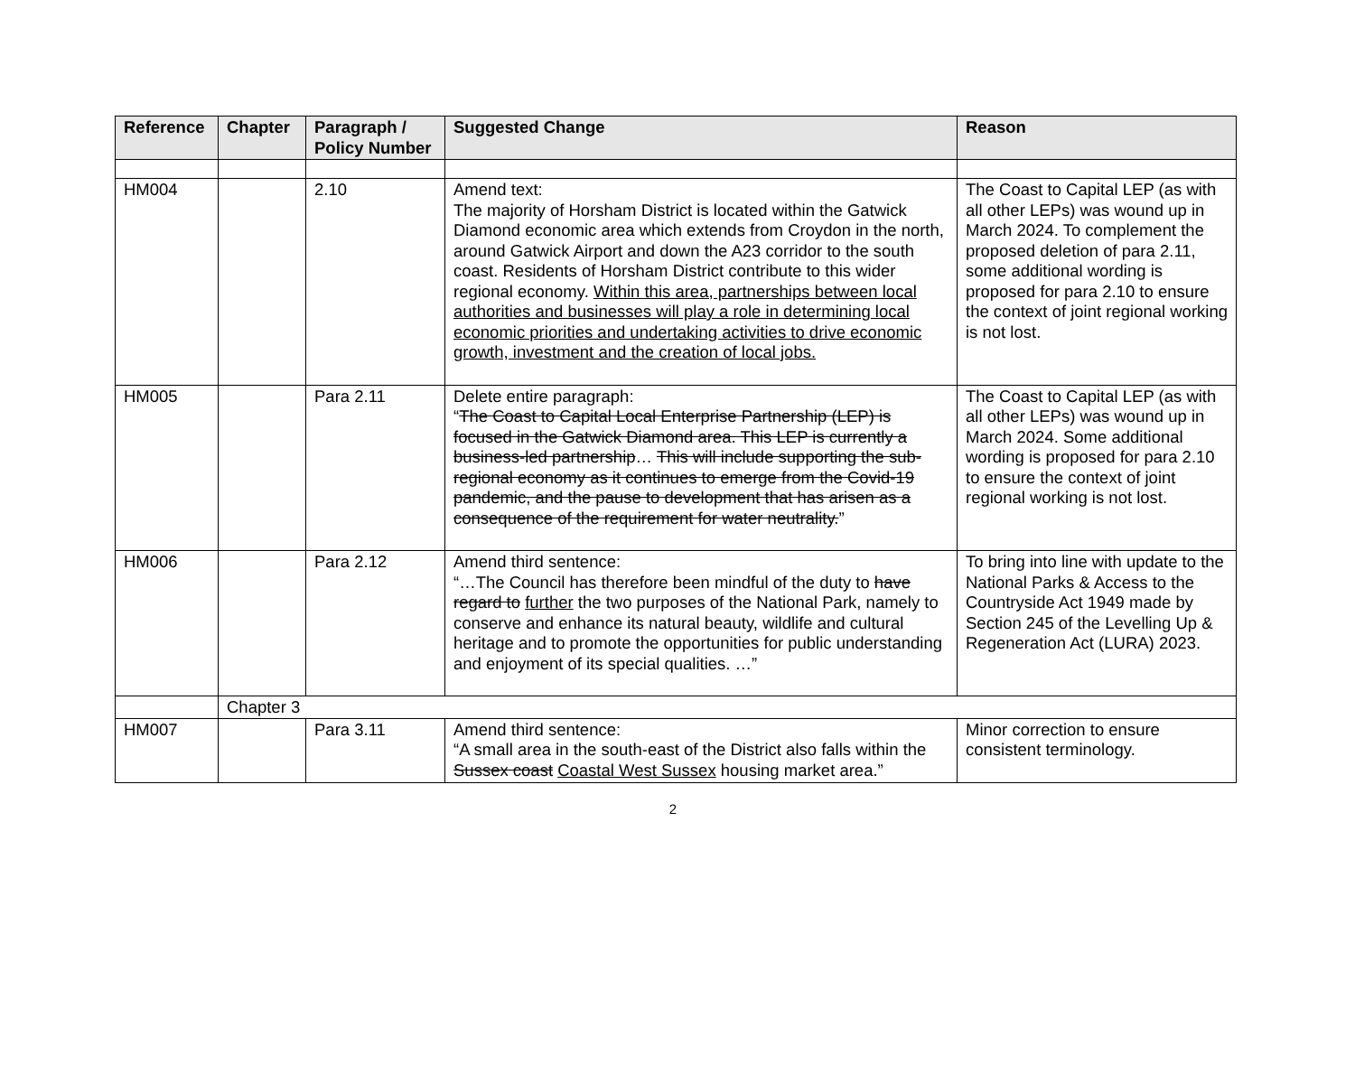| Reference | Chapter | Paragraph / Policy Number | Suggested Change | Reason |
| --- | --- | --- | --- | --- |
| HM004 | | 2.10 | Amend text: The majority of Horsham District is located within the Gatwick Diamond economic area which extends from Croydon in the north, around Gatwick Airport and down the A23 corridor to the south coast. Residents of Horsham District contribute to this wider regional economy. Within this area, partnerships between local authorities and businesses will play a role in determining local economic priorities and undertaking activities to drive economic growth, investment and the creation of local jobs. | The Coast to Capital LEP (as with all other LEPs) was wound up in March 2024. To complement the proposed deletion of para 2.11, some additional wording is proposed for para 2.10 to ensure the context of joint regional working is not lost. |
| HM005 | | Para 2.11 | Delete entire paragraph: “ The Coast to Capital Local Enterprise Partnership (LEP) is focused in the Gatwick Diamond area. This LEP is currently a business-led partnership … This will include supporting the sub-regional economy as it continues to emerge from the Covid-19 pandemic, and the pause to development that has arisen as a consequence of the requirement for water neutrality. ” | The Coast to Capital LEP (as with all other LEPs) was wound up in March 2024. Some additional wording is proposed for para 2.10 to ensure the context of joint regional working is not lost. |
| HM006 | | Para 2.12 | Amend third sentence: “…The Council has therefore been mindful of the duty to have regard to further the two purposes of the National Park, namely to conserve and enhance its natural beauty, wildlife and cultural heritage and to promote the opportunities for public understanding and enjoyment of its special qualities. …” | To bring into line with update to the National Parks & Access to the Countryside Act 1949 made by Section 245 of the Levelling Up & Regeneration Act (LURA) 2023. |
| | Chapter 3 | | | |
| HM007 | | Para 3.11 | Amend third sentence: “A small area in the south-east of the District also falls within the Sussex coast Coastal West Sussex housing market area.” | Minor correction to ensure consistent terminology. |
2